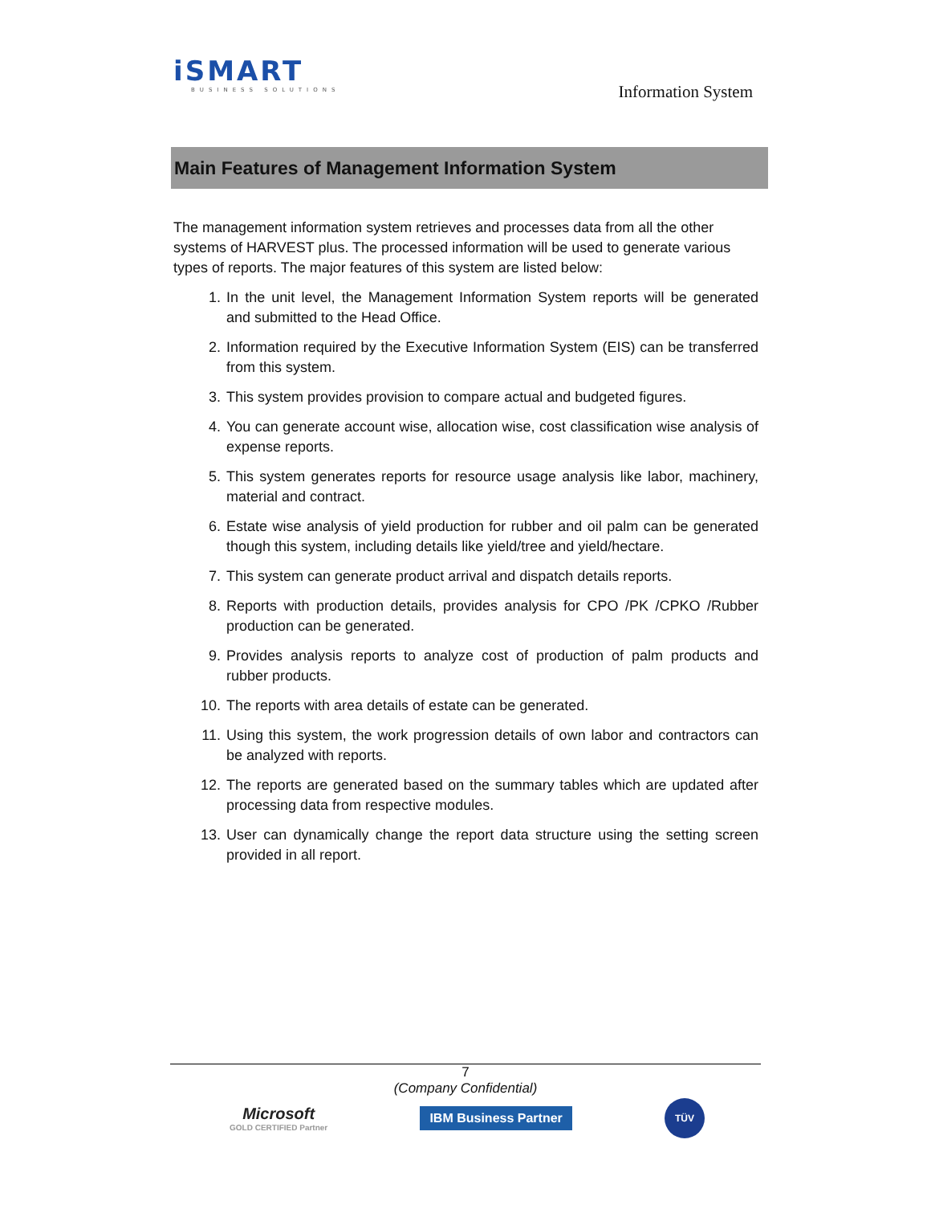iSMART
BUSINESS SOLUTIONS
Information System
Main Features of Management Information System
The management information system retrieves and processes data from all the other systems of HARVEST plus. The processed information will be used to generate various types of reports. The major features of this system are listed below:
1. In the unit level, the Management Information System reports will be generated and submitted to the Head Office.
2. Information required by the Executive Information System (EIS) can be transferred from this system.
3. This system provides provision to compare actual and budgeted figures.
4. You can generate account wise, allocation wise, cost classification wise analysis of expense reports.
5. This system generates reports for resource usage analysis like labor, machinery, material and contract.
6. Estate wise analysis of yield production for rubber and oil palm can be generated though this system, including details like yield/tree and yield/hectare.
7. This system can generate product arrival and dispatch details reports.
8. Reports with production details, provides analysis for CPO /PK /CPKO /Rubber production can be generated.
9. Provides analysis reports to analyze cost of production of palm products and rubber products.
10. The reports with area details of estate can be generated.
11. Using this system, the work progression details of own labor and contractors can be analyzed with reports.
12. The reports are generated based on the summary tables which are updated after processing data from respective modules.
13. User can dynamically change the report data structure using the setting screen provided in all report.
7
(Company Confidential)
Microsoft
GOLD CERTIFIED Partner
IBM Business Partner
TÜV